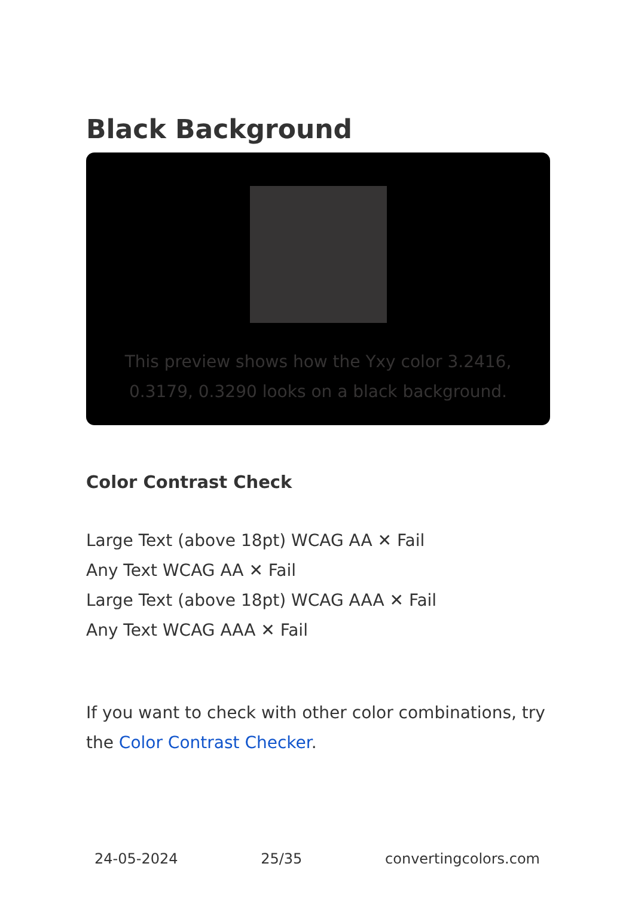Black Background
This preview shows how the Yxy color 3.2416, 0.3179, 0.3290 looks on a black background.
Color Contrast Check
Large Text (above 18pt) WCAG AA ✕ Fail
Any Text WCAG AA ✕ Fail
Large Text (above 18pt) WCAG AAA ✕ Fail
Any Text WCAG AAA ✕ Fail
If you want to check with other color combinations, try the Color Contrast Checker.
24-05-2024 25/35 convertingcolors.com